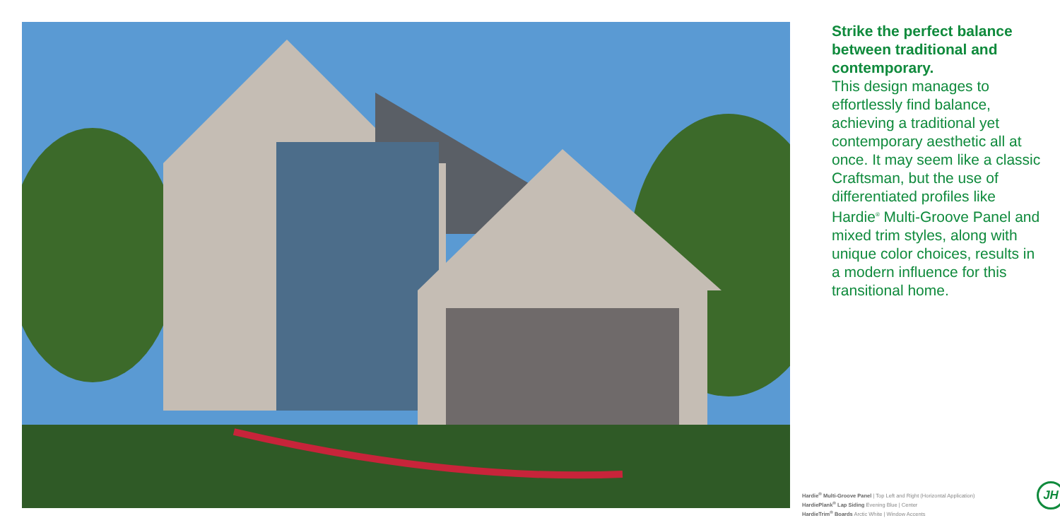Strike the perfect balance between traditional and contemporary.
This design manages to effortlessly find balance, achieving a traditional yet contemporary aesthetic all at once. It may seem like a classic Craftsman, but the use of differentiated profiles like Hardie<sup>®</sup> Multi-Groove Panel and mixed trim styles, along with unique color choices, results in a modern influence for this transitional home.
Hardie<sup>®</sup> Multi-Groove Panel | Top Left and Right (Horizontal Application)
HardiePlank<sup>®</sup> Lap Siding Evening Blue | Center
HardieTrim<sup>®</sup> Boards Arctic White | Window Accents
JH